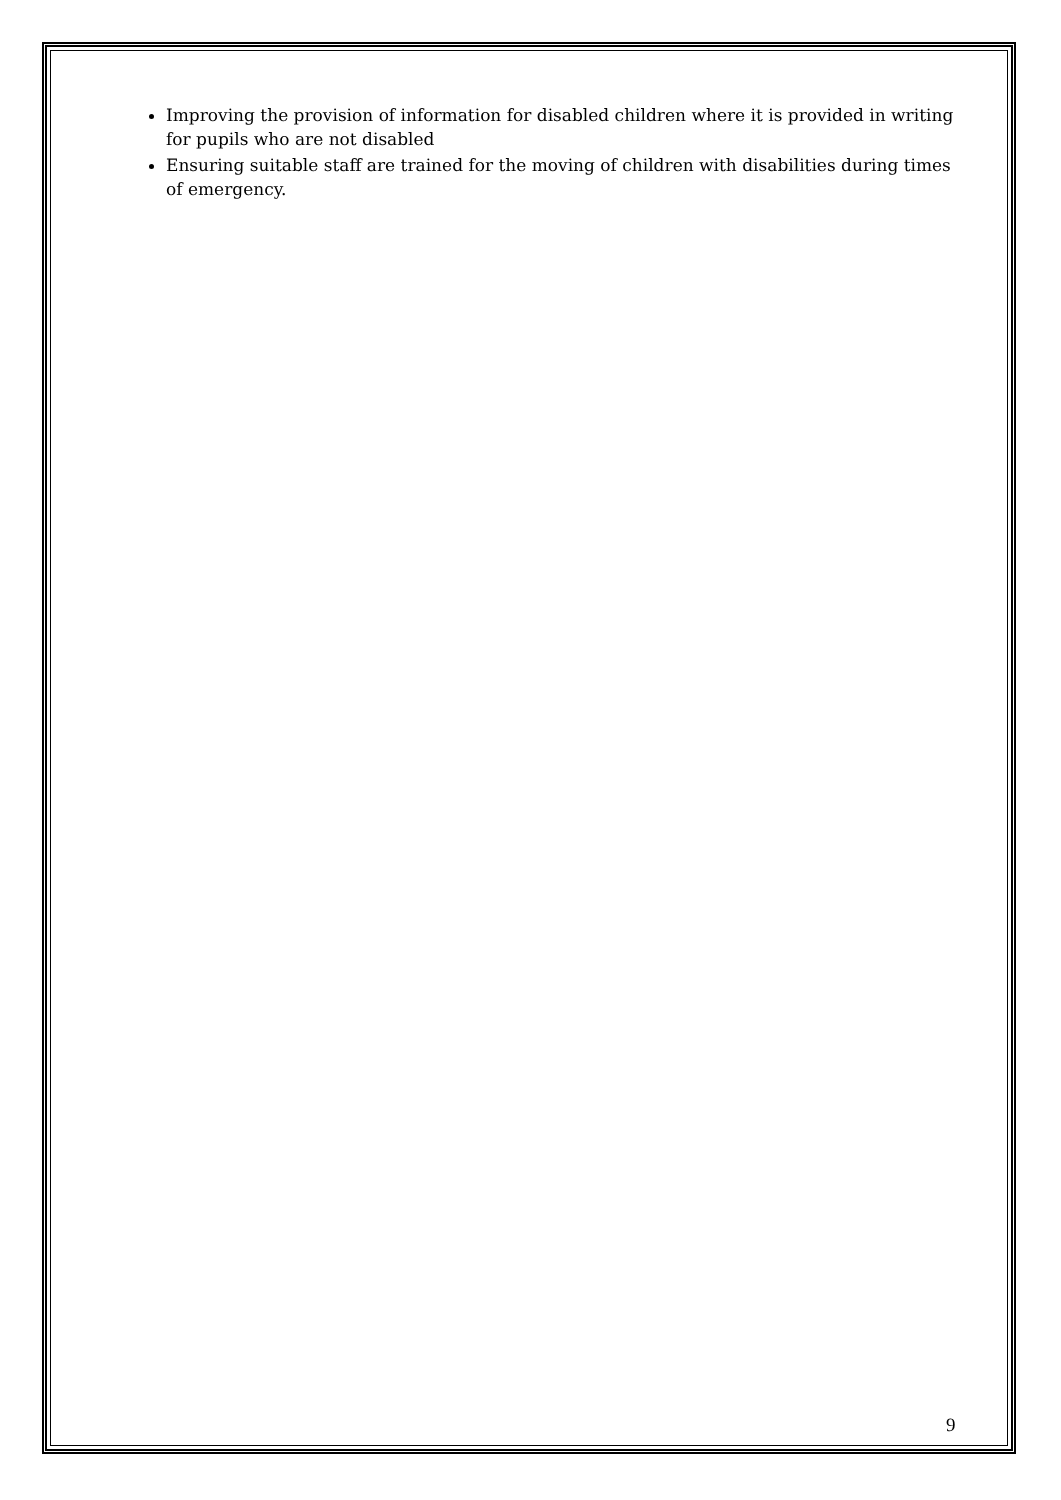Improving the provision of information for disabled children where it is provided in writing for pupils who are not disabled
Ensuring suitable staff are trained for the moving of children with disabilities during times of emergency.
9